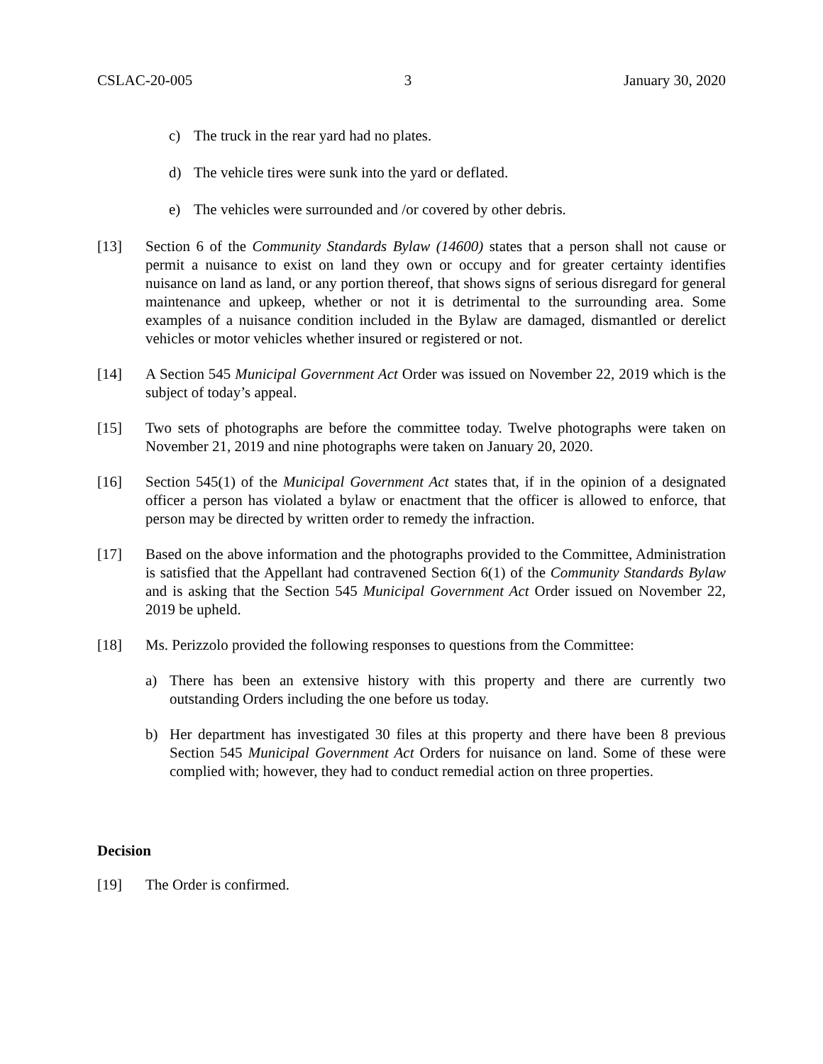CSLAC-20-005 3 January 30, 2020
c) The truck in the rear yard had no plates.
d) The vehicle tires were sunk into the yard or deflated.
e) The vehicles were surrounded and /or covered by other debris.
[13] Section 6 of the Community Standards Bylaw (14600) states that a person shall not cause or permit a nuisance to exist on land they own or occupy and for greater certainty identifies nuisance on land as land, or any portion thereof, that shows signs of serious disregard for general maintenance and upkeep, whether or not it is detrimental to the surrounding area. Some examples of a nuisance condition included in the Bylaw are damaged, dismantled or derelict vehicles or motor vehicles whether insured or registered or not.
[14] A Section 545 Municipal Government Act Order was issued on November 22, 2019 which is the subject of today’s appeal.
[15] Two sets of photographs are before the committee today. Twelve photographs were taken on November 21, 2019 and nine photographs were taken on January 20, 2020.
[16] Section 545(1) of the Municipal Government Act states that, if in the opinion of a designated officer a person has violated a bylaw or enactment that the officer is allowed to enforce, that person may be directed by written order to remedy the infraction.
[17] Based on the above information and the photographs provided to the Committee, Administration is satisfied that the Appellant had contravened Section 6(1) of the Community Standards Bylaw and is asking that the Section 545 Municipal Government Act Order issued on November 22, 2019 be upheld.
[18] Ms. Perizzolo provided the following responses to questions from the Committee:
a) There has been an extensive history with this property and there are currently two outstanding Orders including the one before us today.
b) Her department has investigated 30 files at this property and there have been 8 previous Section 545 Municipal Government Act Orders for nuisance on land. Some of these were complied with; however, they had to conduct remedial action on three properties.
Decision
[19] The Order is confirmed.